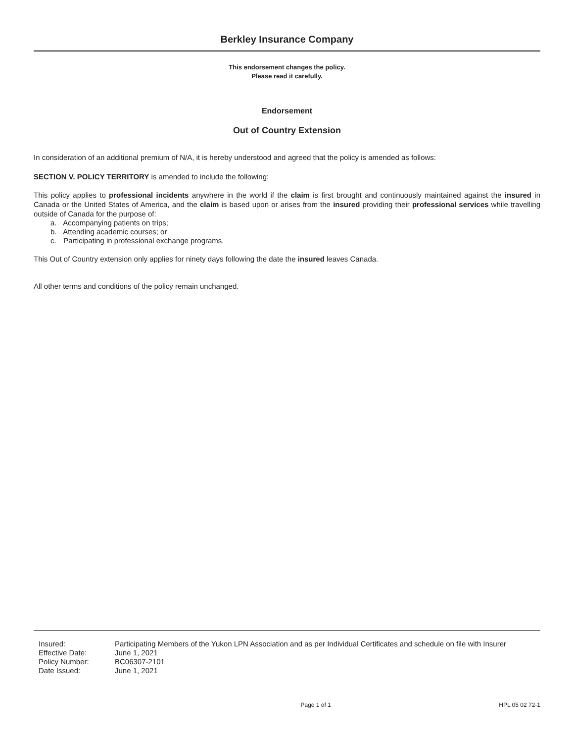Berkley Insurance Company
This endorsement changes the policy.
Please read it carefully.
Endorsement
Out of Country Extension
In consideration of an additional premium of N/A, it is hereby understood and agreed that the policy is amended as follows:
SECTION V. POLICY TERRITORY is amended to include the following:
This policy applies to professional incidents anywhere in the world if the claim is first brought and continuously maintained against the insured in Canada or the United States of America, and the claim is based upon or arises from the insured providing their professional services while travelling outside of Canada for the purpose of:
a. Accompanying patients on trips;
b. Attending academic courses; or
c. Participating in professional exchange programs.
This Out of Country extension only applies for ninety days following the date the insured leaves Canada.
All other terms and conditions of the policy remain unchanged.
| Insured: | Participating Members of the Yukon LPN Association and as per Individual Certificates and schedule on file with Insurer |
| Effective Date: | June 1, 2021 |
| Policy Number: | BC06307-2101 |
| Date Issued: | June 1, 2021 |
Page 1 of 1 HPL 05 02 72-1